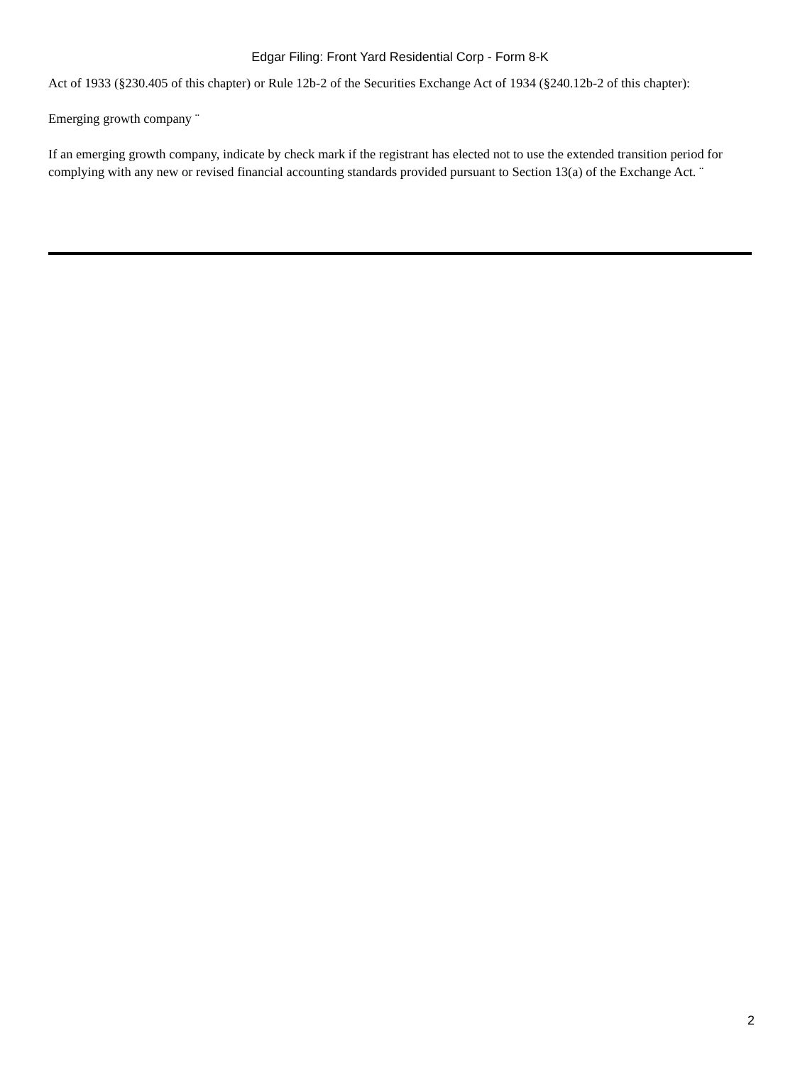Edgar Filing: Front Yard Residential Corp - Form 8-K
Act of 1933 (§230.405 of this chapter) or Rule 12b-2 of the Securities Exchange Act of 1934 (§240.12b-2 of this chapter):
Emerging growth company ¨
If an emerging growth company, indicate by check mark if the registrant has elected not to use the extended transition period for complying with any new or revised financial accounting standards provided pursuant to Section 13(a) of the Exchange Act. ¨
2